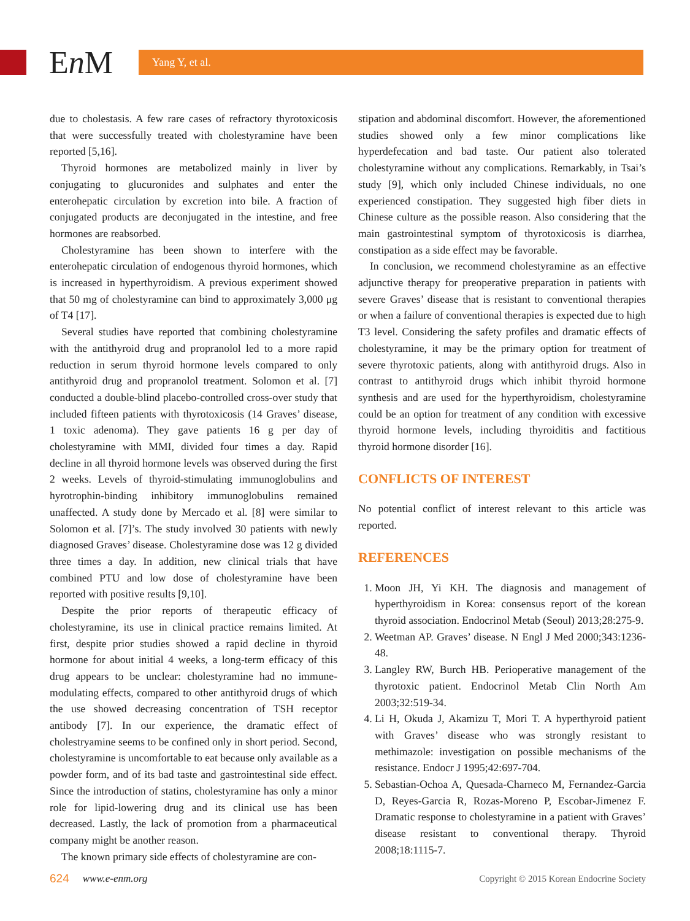En M
Yang Y, et al.
due to cholestasis. A few rare cases of refractory thyrotoxicosis that were successfully treated with cholestyramine have been reported [5,16].
Thyroid hormones are metabolized mainly in liver by conjugating to glucuronides and sulphates and enter the enterohepatic circulation by excretion into bile. A fraction of conjugated products are deconjugated in the intestine, and free hormones are reabsorbed.
Cholestyramine has been shown to interfere with the enterohepatic circulation of endogenous thyroid hormones, which is increased in hyperthyroidism. A previous experiment showed that 50 mg of cholestyramine can bind to approximately 3,000 μg of T4 [17].
Several studies have reported that combining cholestyramine with the antithyroid drug and propranolol led to a more rapid reduction in serum thyroid hormone levels compared to only antithyroid drug and propranolol treatment. Solomon et al. [7] conducted a double-blind placebo-controlled cross-over study that included fifteen patients with thyrotoxicosis (14 Graves’ disease, 1 toxic adenoma). They gave patients 16 g per day of cholestyramine with MMI, divided four times a day. Rapid decline in all thyroid hormone levels was observed during the first 2 weeks. Levels of thyroid-stimulating immunoglobulins and hyrotrophin-binding inhibitory immunoglobulins remained unaffected. A study done by Mercado et al. [8] were similar to Solomon et al. [7]’s. The study involved 30 patients with newly diagnosed Graves’ disease. Cholestyramine dose was 12 g divided three times a day. In addition, new clinical trials that have combined PTU and low dose of cholestyramine have been reported with positive results [9,10].
Despite the prior reports of therapeutic efficacy of cholestyramine, its use in clinical practice remains limited. At first, despite prior studies showed a rapid decline in thyroid hormone for about initial 4 weeks, a long-term efficacy of this drug appears to be unclear: cholestyramine had no immune-modulating effects, compared to other antithyroid drugs of which the use showed decreasing concentration of TSH receptor antibody [7]. In our experience, the dramatic effect of cholestryamine seems to be confined only in short period. Second, cholestyramine is uncomfortable to eat because only available as a powder form, and of its bad taste and gastrointestinal side effect. Since the introduction of statins, cholestyramine has only a minor role for lipid-lowering drug and its clinical use has been decreased. Lastly, the lack of promotion from a pharmaceutical company might be another reason.
The known primary side effects of cholestyramine are con-
stipation and abdominal discomfort. However, the aforementioned studies showed only a few minor complications like hyperdefecation and bad taste. Our patient also tolerated cholestyramine without any complications. Remarkably, in Tsai’s study [9], which only included Chinese individuals, no one experienced constipation. They suggested high fiber diets in Chinese culture as the possible reason. Also considering that the main gastrointestinal symptom of thyrotoxicosis is diarrhea, constipation as a side effect may be favorable.
In conclusion, we recommend cholestyramine as an effective adjunctive therapy for preoperative preparation in patients with severe Graves’ disease that is resistant to conventional therapies or when a failure of conventional therapies is expected due to high T3 level. Considering the safety profiles and dramatic effects of cholestyramine, it may be the primary option for treatment of severe thyrotoxic patients, along with antithyroid drugs. Also in contrast to antithyroid drugs which inhibit thyroid hormone synthesis and are used for the hyperthyroidism, cholestyramine could be an option for treatment of any condition with excessive thyroid hormone levels, including thyroiditis and factitious thyroid hormone disorder [16].
CONFLICTS OF INTEREST
No potential conflict of interest relevant to this article was reported.
REFERENCES
1. Moon JH, Yi KH. The diagnosis and management of hyperthyroidism in Korea: consensus report of the korean thyroid association. Endocrinol Metab (Seoul) 2013;28:275-9.
2. Weetman AP. Graves’ disease. N Engl J Med 2000;343:1236-48.
3. Langley RW, Burch HB. Perioperative management of the thyrotoxic patient. Endocrinol Metab Clin North Am 2003;32:519-34.
4. Li H, Okuda J, Akamizu T, Mori T. A hyperthyroid patient with Graves’ disease who was strongly resistant to methimazole: investigation on possible mechanisms of the resistance. Endocr J 1995;42:697-704.
5. Sebastian-Ochoa A, Quesada-Charneco M, Fernandez-Garcia D, Reyes-Garcia R, Rozas-Moreno P, Escobar-Jimenez F. Dramatic response to cholestyramine in a patient with Graves’ disease resistant to conventional therapy. Thyroid 2008;18:1115-7.
624 www.e-enm.org Copyright © 2015 Korean Endocrine Society